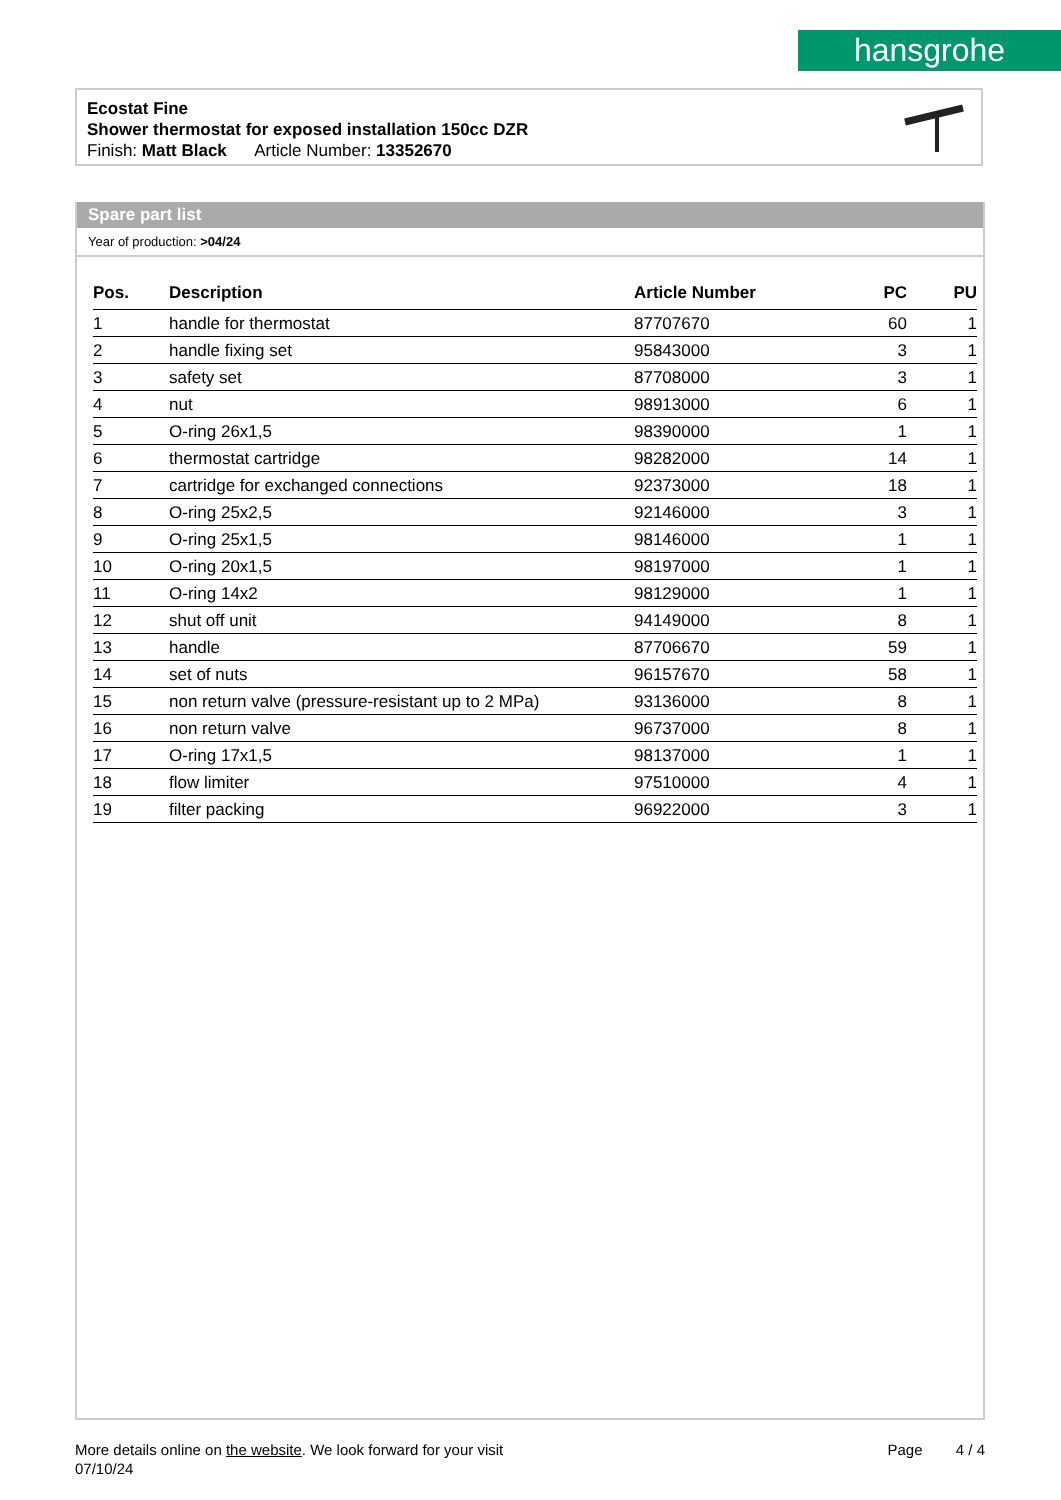hansgrohe
Ecostat Fine
Shower thermostat for exposed installation 150cc DZR
Finish: Matt Black Article Number: 13352670
Spare part list
Year of production: >04/24
| Pos. | Description | Article Number | PC | PU |
| --- | --- | --- | --- | --- |
| 1 | handle for thermostat | 87707670 | 60 | 1 |
| 2 | handle fixing set | 95843000 | 3 | 1 |
| 3 | safety set | 87708000 | 3 | 1 |
| 4 | nut | 98913000 | 6 | 1 |
| 5 | O-ring 26x1,5 | 98390000 | 1 | 1 |
| 6 | thermostat cartridge | 98282000 | 14 | 1 |
| 7 | cartridge for exchanged connections | 92373000 | 18 | 1 |
| 8 | O-ring 25x2,5 | 92146000 | 3 | 1 |
| 9 | O-ring 25x1,5 | 98146000 | 1 | 1 |
| 10 | O-ring 20x1,5 | 98197000 | 1 | 1 |
| 11 | O-ring 14x2 | 98129000 | 1 | 1 |
| 12 | shut off unit | 94149000 | 8 | 1 |
| 13 | handle | 87706670 | 59 | 1 |
| 14 | set of nuts | 96157670 | 58 | 1 |
| 15 | non return valve (pressure-resistant up to 2 MPa) | 93136000 | 8 | 1 |
| 16 | non return valve | 96737000 | 8 | 1 |
| 17 | O-ring 17x1,5 | 98137000 | 1 | 1 |
| 18 | flow limiter | 97510000 | 4 | 1 |
| 19 | filter packing | 96922000 | 3 | 1 |
More details online on the website. We look forward for your visit Page 4 / 4
07/10/24